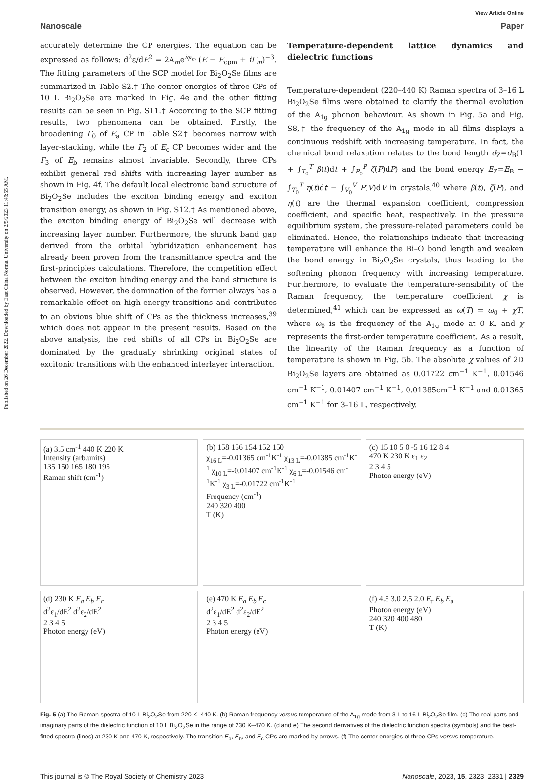Published on 26 December 2022. Downloaded by East China Normal University on 2/5/2023 11:49:55 AM.
View Article Online
Nanoscale Paper
accurately determine the CP energies. The equation can be expressed as follows: d<sup>2</sup>ε/dE<sup>2</sup> = 2A<sub>m</sub>e<sup>iφ<sub>m</sub></sup> (E − E<sub>cpm</sub> + iΓ<sub>m</sub>)<sup>−3</sup>. The fitting parameters of the SCP model for Bi<sub>2</sub>O<sub>2</sub>Se films are summarized in Table S2.† The center energies of three CPs of 10 L Bi<sub>2</sub>O<sub>2</sub>Se are marked in Fig. 4e and the other fitting results can be seen in Fig. S11.† According to the SCP fitting results, two phenomena can be obtained. Firstly, the broadening Γ<sub>0</sub> of E<sub>a</sub> CP in Table S2† becomes narrow with layer-stacking, while the Γ<sub>2</sub> of E<sub>c</sub> CP becomes wider and the Γ<sub>3</sub> of E<sub>b</sub> remains almost invariable. Secondly, three CPs exhibit general red shifts with increasing layer number as shown in Fig. 4f. The default local electronic band structure of Bi<sub>2</sub>O<sub>2</sub>Se includes the exciton binding energy and exciton transition energy, as shown in Fig. S12.† As mentioned above, the exciton binding energy of Bi<sub>2</sub>O<sub>2</sub>Se will decrease with increasing layer number. Furthermore, the shrunk band gap derived from the orbital hybridization enhancement has already been proven from the transmittance spectra and the first-principles calculations. Therefore, the competition effect between the exciton binding energy and the band structure is observed. However, the domination of the former always has a remarkable effect on high-energy transitions and contributes to an obvious blue shift of CPs as the thickness increases,<sup>39</sup> which does not appear in the present results. Based on the above analysis, the red shifts of all CPs in Bi<sub>2</sub>O<sub>2</sub>Se are dominated by the gradually shrinking original states of excitonic transitions with the enhanced interlayer interaction.
Temperature-dependent lattice dynamics and dielectric functions
Temperature-dependent (220–440 K) Raman spectra of 3–16 L Bi<sub>2</sub>O<sub>2</sub>Se films were obtained to clarify the thermal evolution of the A<sub>1g</sub> phonon behaviour. As shown in Fig. 5a and Fig. S8,† the frequency of the A<sub>1g</sub> mode in all films displays a continuous redshift with increasing temperature. In fact, the chemical bond relaxation relates to the bond length d<sub>Z</sub>=d<sub>B</sub>(1 + ∫<sub>T<sub>0</sub></sub><sup>T</sup> β(t)dt + ∫<sub>P<sub>0</sub></sub><sup>P</sup> ζ(P)dP) and the bond energy E<sub>Z</sub>=E<sub>B</sub> − ∫<sub>T<sub>0</sub></sub><sup>T</sup> η(t)dt − ∫<sub>V<sub>0</sub></sub><sup>V</sup> P(V)dV in crystals,<sup>40</sup> where β(t), ζ(P), and η(t) are the thermal expansion coefficient, compression coefficient, and specific heat, respectively. In the pressure equilibrium system, the pressure-related parameters could be eliminated. Hence, the relationships indicate that increasing temperature will enhance the Bi–O bond length and weaken the bond energy in Bi<sub>2</sub>O<sub>2</sub>Se crystals, thus leading to the softening phonon frequency with increasing temperature. Furthermore, to evaluate the temperature-sensibility of the Raman frequency, the temperature coefficient χ is determined,<sup>41</sup> which can be expressed as ω(T) = ω<sub>0</sub> + χT, where ω<sub>0</sub> is the frequency of the A<sub>1g</sub> mode at 0 K, and χ represents the first-order temperature coefficient. As a result, the linearity of the Raman frequency as a function of temperature is shown in Fig. 5b. The absolute χ values of 2D Bi<sub>2</sub>O<sub>2</sub>Se layers are obtained as 0.01722 cm<sup>−1</sup> K<sup>−1</sup>, 0.01546 cm<sup>−1</sup> K<sup>−1</sup>, 0.01407 cm<sup>−1</sup> K<sup>−1</sup>, 0.01385cm<sup>−1</sup> K<sup>−1</sup> and 0.01365 cm<sup>−1</sup> K<sup>−1</sup> for 3–16 L, respectively.
(a) 3.5 cm<sup>-1</sup> 440 K 220 K
Intensity (arb.units)
135 150 165 180 195
Raman shift (cm<sup>-1</sup>)
(b) 158 156 154 152 150
χ<sub>16 L</sub>=-0.01365 cm<sup>-1</sup>K<sup>-1</sup> χ<sub>13 L</sub>=-0.01385 cm<sup>-1</sup>K<sup>-1</sup> χ<sub>10 L</sub>=-0.01407 cm<sup>-1</sup>K<sup>-1</sup> χ<sub>6 L</sub>=-0.01546 cm<sup>-1</sup>K<sup>-1</sup> χ<sub>3 L</sub>=-0.01722 cm<sup>-1</sup>K<sup>-1</sup>
Frequency (cm<sup>-1</sup>)
240 320 400
T (K)
(c) 15 10 5 0 -5 16 12 8 4
470 K 230 K ε<sub>1</sub> ε<sub>2</sub>
2 3 4 5
Photon energy (eV)
(d) 230 K E<sub>a</sub> E<sub>b</sub> E<sub>c</sub>
d<sup>2</sup>ε<sub>1</sub>/dE<sup>2</sup> d<sup>2</sup>ε<sub>2</sub>/dE<sup>2</sup>
2 3 4 5
Photon energy (eV)
(e) 470 K E<sub>a</sub> E<sub>b</sub> E<sub>c</sub>
d<sup>2</sup>ε<sub>1</sub>/dE<sup>2</sup> d<sup>2</sup>ε<sub>2</sub>/dE<sup>2</sup>
2 3 4 5
Photon energy (eV)
(f) 4.5 3.0 2.5 2.0 E<sub>c</sub> E<sub>b</sub> E<sub>a</sub>
Photon energy (eV)
240 320 400 480
T (K)
Fig. 5 (a) The Raman spectra of 10 L Bi<sub>2</sub>O<sub>2</sub>Se from 220 K–440 K. (b) Raman frequency versus temperature of the A<sub>1g</sub> mode from 3 L to 16 L Bi<sub>2</sub>O<sub>2</sub>Se film. (c) The real parts and imaginary parts of the dielectric function of 10 L Bi<sub>2</sub>O<sub>2</sub>Se in the range of 230 K–470 K. (d and e) The second derivatives of the dielectric function spectra (symbols) and the best-fitted spectra (lines) at 230 K and 470 K, respectively. The transition E<sub>a</sub>, E<sub>b</sub>, and E<sub>c</sub> CPs are marked by arrows. (f) The center energies of three CPs versus temperature.
This journal is © The Royal Society of Chemistry 2023 Nanoscale, 2023, 15, 2323–2331 | 2329